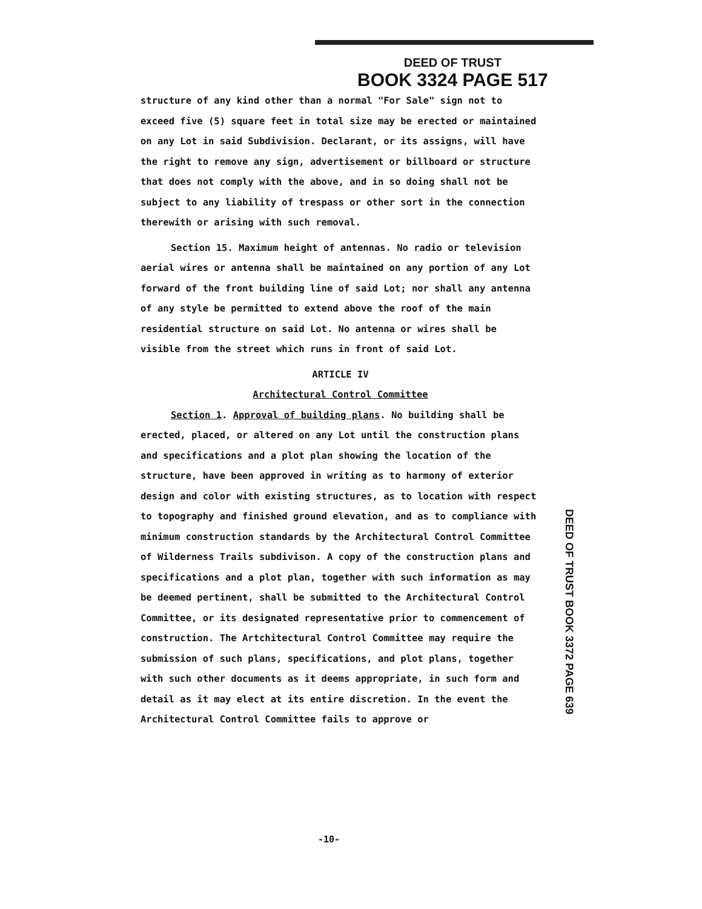DEED OF TRUST
BOOK 3324 PAGE 517
structure of any kind other than a normal "For Sale" sign not to exceed five (5) square feet in total size may be erected or maintained on any Lot in said Subdivision. Declarant, or its assigns, will have the right to remove any sign, advertisement or billboard or structure that does not comply with the above, and in so doing shall not be subject to any liability of trespass or other sort in the connection therewith or arising with such removal.
Section 15. Maximum height of antennas. No radio or television aerial wires or antenna shall be maintained on any portion of any Lot forward of the front building line of said Lot; nor shall any antenna of any style be permitted to extend above the roof of the main residential structure on said Lot. No antenna or wires shall be visible from the street which runs in front of said Lot.
ARTICLE IV
Architectural Control Committee
Section 1. Approval of building plans. No building shall be erected, placed, or altered on any Lot until the construction plans and specifications and a plot plan showing the location of the structure, have been approved in writing as to harmony of exterior design and color with existing structures, as to location with respect to topography and finished ground elevation, and as to compliance with minimum construction standards by the Architectural Control Committee of Wilderness Trails subdivison. A copy of the construction plans and specifications and a plot plan, together with such information as may be deemed pertinent, shall be submitted to the Architectural Control Committee, or its designated representative prior to commencement of construction. The Artchitectural Control Committee may require the submission of such plans, specifications, and plot plans, together with such other documents as it deems appropriate, in such form and detail as it may elect at its entire discretion. In the event the Architectural Control Committee fails to approve or
DEED OF TRUST BOOK 3372 PAGE 639
-10-